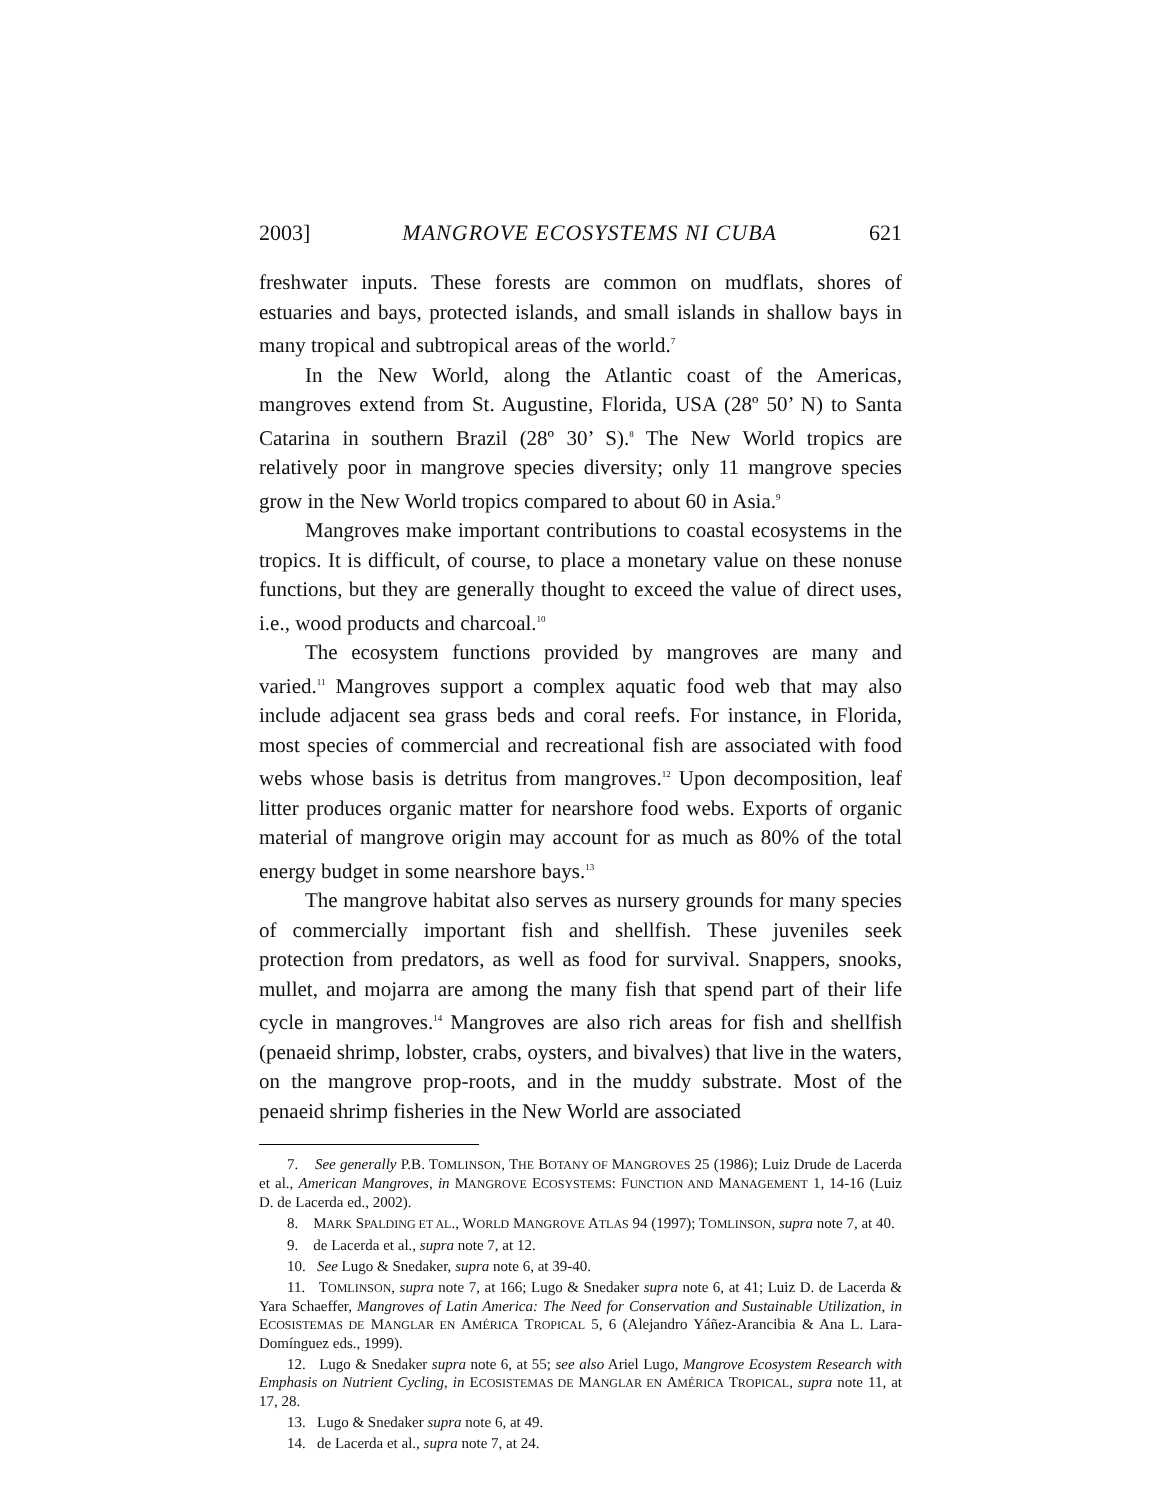2003] MANGROVE ECOSYSTEMS NI CUBA 621
freshwater inputs. These forests are common on mudflats, shores of estuaries and bays, protected islands, and small islands in shallow bays in many tropical and subtropical areas of the world.<sup>7</sup>
In the New World, along the Atlantic coast of the Americas, mangroves extend from St. Augustine, Florida, USA (28º 50’ N) to Santa Catarina in southern Brazil (28º 30’ S).<sup>8</sup> The New World tropics are relatively poor in mangrove species diversity; only 11 mangrove species grow in the New World tropics compared to about 60 in Asia.<sup>9</sup>
Mangroves make important contributions to coastal ecosystems in the tropics. It is difficult, of course, to place a monetary value on these nonuse functions, but they are generally thought to exceed the value of direct uses, i.e., wood products and charcoal.<sup>10</sup>
The ecosystem functions provided by mangroves are many and varied.<sup>11</sup> Mangroves support a complex aquatic food web that may also include adjacent sea grass beds and coral reefs. For instance, in Florida, most species of commercial and recreational fish are associated with food webs whose basis is detritus from mangroves.<sup>12</sup> Upon decomposition, leaf litter produces organic matter for nearshore food webs. Exports of organic material of mangrove origin may account for as much as 80% of the total energy budget in some nearshore bays.<sup>13</sup>
The mangrove habitat also serves as nursery grounds for many species of commercially important fish and shellfish. These juveniles seek protection from predators, as well as food for survival. Snappers, snooks, mullet, and mojarra are among the many fish that spend part of their life cycle in mangroves.<sup>14</sup> Mangroves are also rich areas for fish and shellfish (penaeid shrimp, lobster, crabs, oysters, and bivalves) that live in the waters, on the mangrove prop-roots, and in the muddy substrate. Most of the penaeid shrimp fisheries in the New World are associated
7. See generally P.B. TOMLINSON, THE BOTANY OF MANGROVES 25 (1986); Luiz Drude de Lacerda et al., American Mangroves, in MANGROVE ECOSYSTEMS: FUNCTION AND MANAGEMENT 1, 14-16 (Luiz D. de Lacerda ed., 2002).
8. MARK SPALDING ET AL., WORLD MANGROVE ATLAS 94 (1997); TOMLINSON, supra note 7, at 40.
9. de Lacerda et al., supra note 7, at 12.
10. See Lugo & Snedaker, supra note 6, at 39-40.
11. TOMLINSON, supra note 7, at 166; Lugo & Snedaker supra note 6, at 41; Luiz D. de Lacerda & Yara Schaeffer, Mangroves of Latin America: The Need for Conservation and Sustainable Utilization, in ECOSISTEMAS DE MANGLAR EN AMÉRICA TROPICAL 5, 6 (Alejandro Yáñez-Arancibia & Ana L. Lara-Domínguez eds., 1999).
12. Lugo & Snedaker supra note 6, at 55; see also Ariel Lugo, Mangrove Ecosystem Research with Emphasis on Nutrient Cycling, in ECOSISTEMAS DE MANGLAR EN AMÉRICA TROPICAL, supra note 11, at 17, 28.
13. Lugo & Snedaker supra note 6, at 49.
14. de Lacerda et al., supra note 7, at 24.